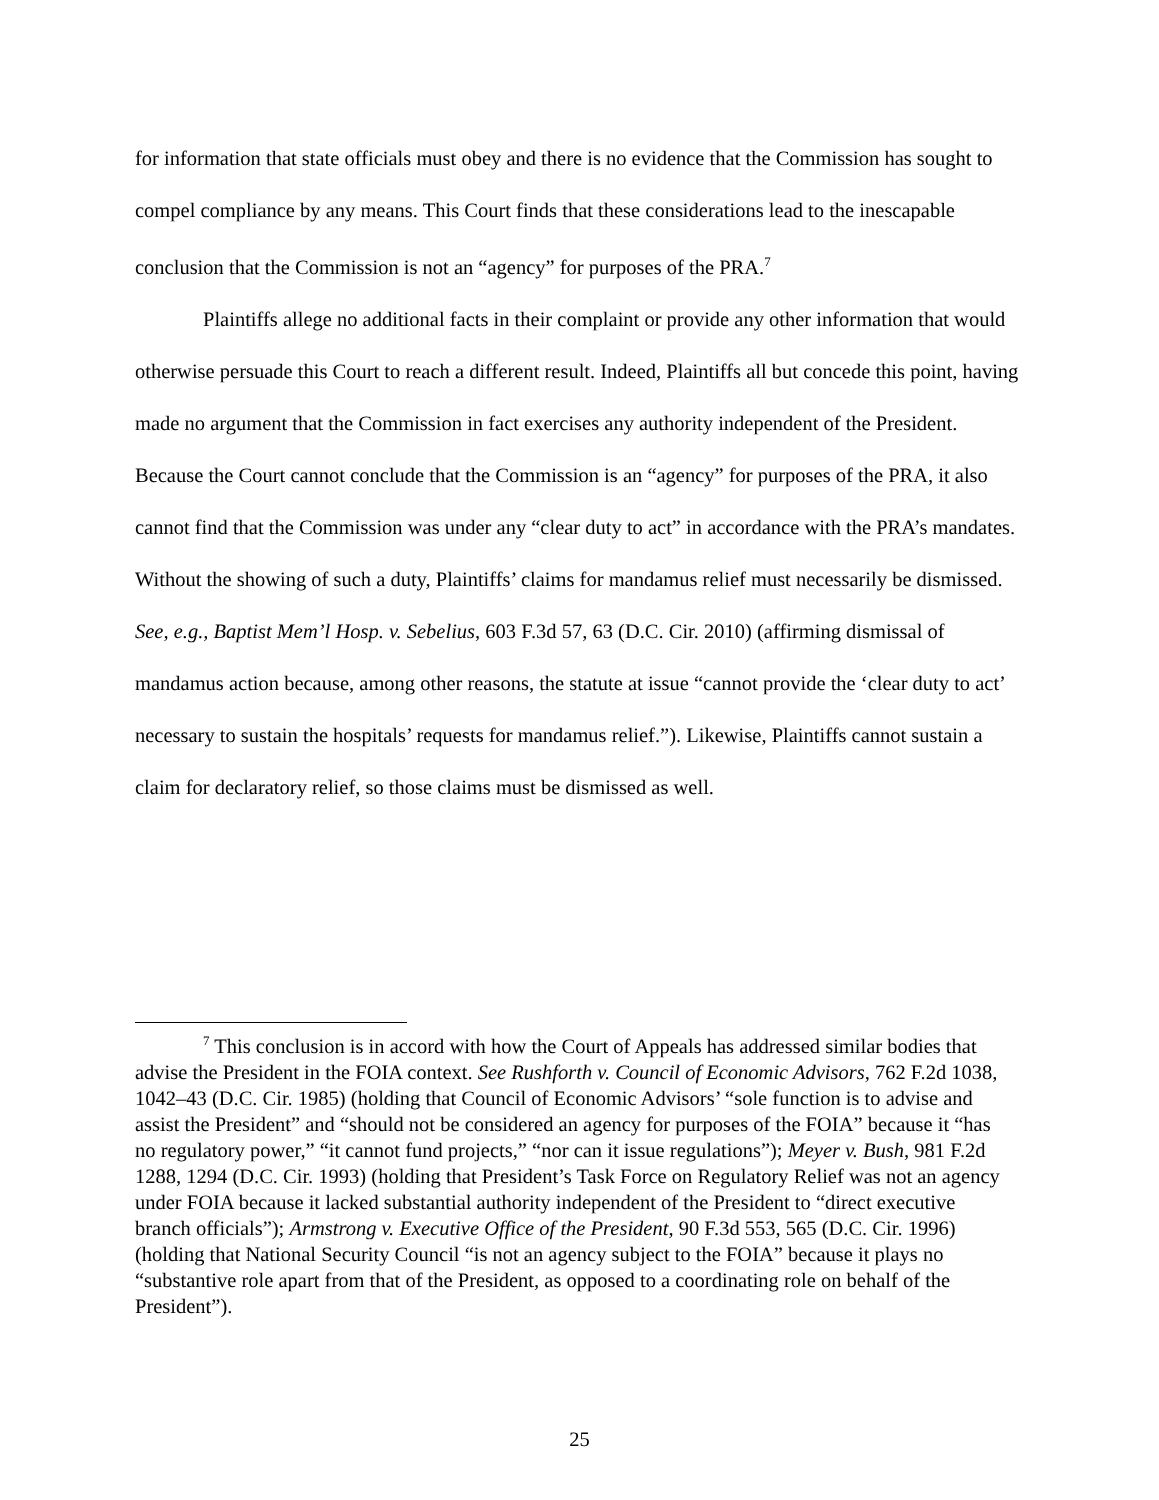for information that state officials must obey and there is no evidence that the Commission has sought to compel compliance by any means. This Court finds that these considerations lead to the inescapable conclusion that the Commission is not an “agency” for purposes of the PRA.<sup>7</sup>
Plaintiffs allege no additional facts in their complaint or provide any other information that would otherwise persuade this Court to reach a different result. Indeed, Plaintiffs all but concede this point, having made no argument that the Commission in fact exercises any authority independent of the President. Because the Court cannot conclude that the Commission is an “agency” for purposes of the PRA, it also cannot find that the Commission was under any “clear duty to act” in accordance with the PRA’s mandates. Without the showing of such a duty, Plaintiffs’ claims for mandamus relief must necessarily be dismissed. See, e.g., Baptist Mem’l Hosp. v. Sebelius, 603 F.3d 57, 63 (D.C. Cir. 2010) (affirming dismissal of mandamus action because, among other reasons, the statute at issue “cannot provide the ‘clear duty to act’ necessary to sustain the hospitals’ requests for mandamus relief.”). Likewise, Plaintiffs cannot sustain a claim for declaratory relief, so those claims must be dismissed as well.
<sup>7</sup> This conclusion is in accord with how the Court of Appeals has addressed similar bodies that advise the President in the FOIA context. See Rushforth v. Council of Economic Advisors, 762 F.2d 1038, 1042–43 (D.C. Cir. 1985) (holding that Council of Economic Advisors’ “sole function is to advise and assist the President” and “should not be considered an agency for purposes of the FOIA” because it “has no regulatory power,” “it cannot fund projects,” “nor can it issue regulations”); Meyer v. Bush, 981 F.2d 1288, 1294 (D.C. Cir. 1993) (holding that President’s Task Force on Regulatory Relief was not an agency under FOIA because it lacked substantial authority independent of the President to “direct executive branch officials”); Armstrong v. Executive Office of the President, 90 F.3d 553, 565 (D.C. Cir. 1996) (holding that National Security Council “is not an agency subject to the FOIA” because it plays no “substantive role apart from that of the President, as opposed to a coordinating role on behalf of the President”).
25